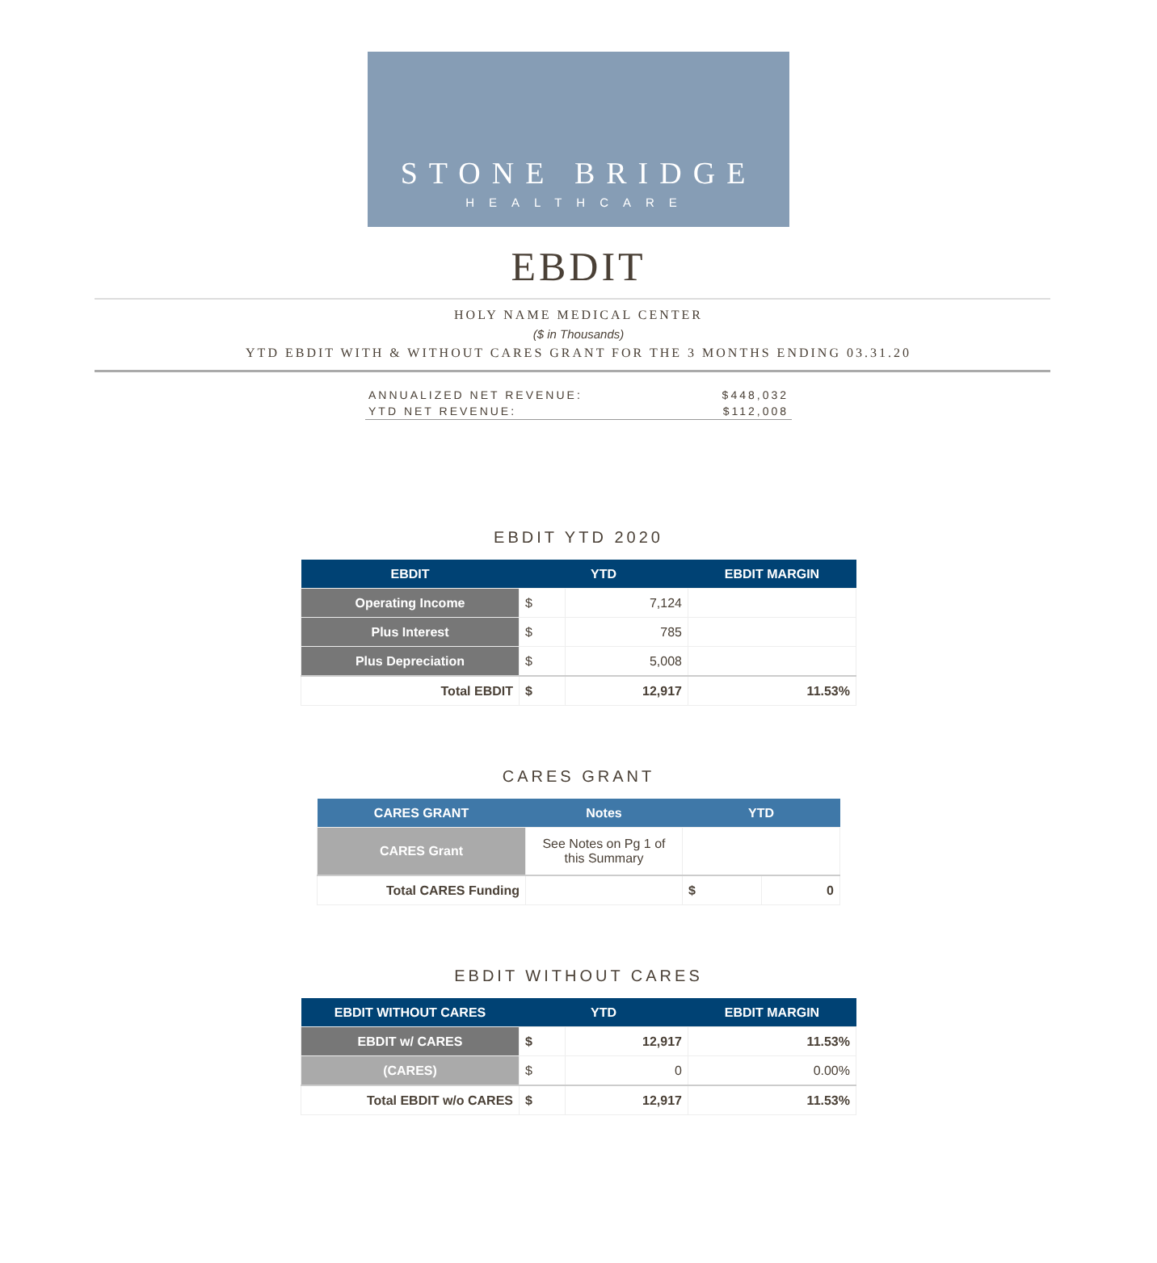STONE BRIDGE
HEALTHCARE
EBDIT
HOLY NAME MEDICAL CENTER
($ in Thousands)
YTD EBDIT WITH & WITHOUT CARES GRANT FOR THE 3 MONTHS ENDING 03.31.20
ANNUALIZED NET REVENUE: $448,032
YTD NET REVENUE: $112,008
EBDIT YTD 2020
| EBDIT | YTD | | EBDIT MARGIN |
| --- | --- | --- | --- |
| Operating Income | $ | 7,124 | |
| Plus Interest | $ | 785 | |
| Plus Depreciation | $ | 5,008 | |
| Total EBDIT | $ | 12,917 | 11.53% |
CARES GRANT
| CARES GRANT | Notes | YTD | |
| --- | --- | --- | --- |
| CARES Grant | See Notes on Pg 1 of this Summary | | |
| Total CARES Funding | | $ | 0 |
EBDIT WITHOUT CARES
| EBDIT WITHOUT CARES | YTD | | EBDIT MARGIN |
| --- | --- | --- | --- |
| EBDIT w/ CARES | $ | 12,917 | 11.53% |
| (CARES) | $ | 0 | 0.00% |
| Total EBDIT w/o CARES | $ | 12,917 | 11.53% |